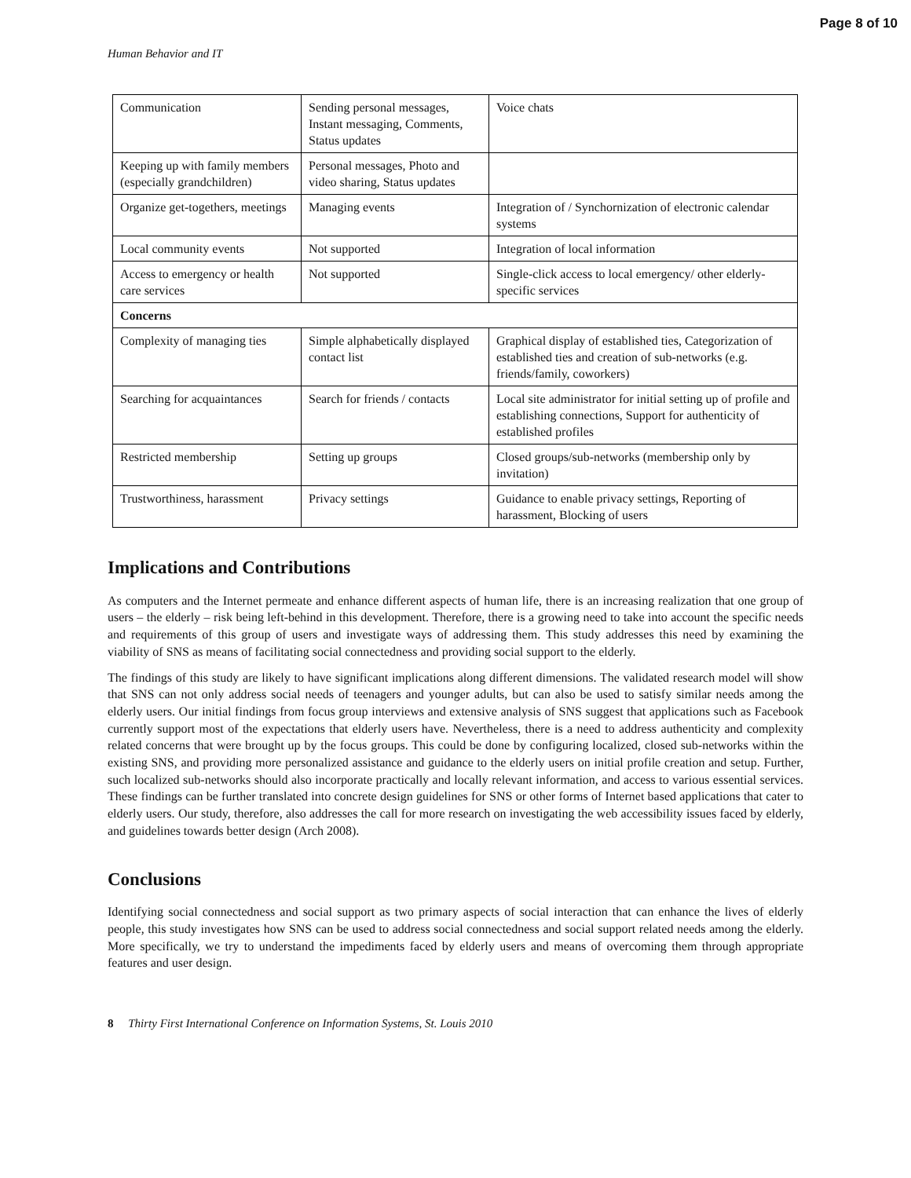Page 8 of 10
Human Behavior and IT
| Communication | Sending personal messages, Instant messaging, Comments, Status updates | Voice chats |
| Keeping up with family members (especially grandchildren) | Personal messages, Photo and video sharing, Status updates | |
| Organize get-togethers, meetings | Managing events | Integration of / Synchornization of electronic calendar systems |
| Local community events | Not supported | Integration of local information |
| Access to emergency or health care services | Not supported | Single-click access to local emergency/ other elderly-specific services |
| Concerns | | |
| Complexity of managing ties | Simple alphabetically displayed contact list | Graphical display of established ties, Categorization of established ties and creation of sub-networks (e.g. friends/family, coworkers) |
| Searching for acquaintances | Search for friends / contacts | Local site administrator for initial setting up of profile and establishing connections, Support for authenticity of established profiles |
| Restricted membership | Setting up groups | Closed groups/sub-networks (membership only by invitation) |
| Trustworthiness, harassment | Privacy settings | Guidance to enable privacy settings, Reporting of harassment, Blocking of users |
Implications and Contributions
As computers and the Internet permeate and enhance different aspects of human life, there is an increasing realization that one group of users – the elderly – risk being left-behind in this development. Therefore, there is a growing need to take into account the specific needs and requirements of this group of users and investigate ways of addressing them. This study addresses this need by examining the viability of SNS as means of facilitating social connectedness and providing social support to the elderly.
The findings of this study are likely to have significant implications along different dimensions. The validated research model will show that SNS can not only address social needs of teenagers and younger adults, but can also be used to satisfy similar needs among the elderly users. Our initial findings from focus group interviews and extensive analysis of SNS suggest that applications such as Facebook currently support most of the expectations that elderly users have. Nevertheless, there is a need to address authenticity and complexity related concerns that were brought up by the focus groups. This could be done by configuring localized, closed sub-networks within the existing SNS, and providing more personalized assistance and guidance to the elderly users on initial profile creation and setup. Further, such localized sub-networks should also incorporate practically and locally relevant information, and access to various essential services. These findings can be further translated into concrete design guidelines for SNS or other forms of Internet based applications that cater to elderly users. Our study, therefore, also addresses the call for more research on investigating the web accessibility issues faced by elderly, and guidelines towards better design (Arch 2008).
Conclusions
Identifying social connectedness and social support as two primary aspects of social interaction that can enhance the lives of elderly people, this study investigates how SNS can be used to address social connectedness and social support related needs among the elderly. More specifically, we try to understand the impediments faced by elderly users and means of overcoming them through appropriate features and user design.
8 Thirty First International Conference on Information Systems, St. Louis 2010